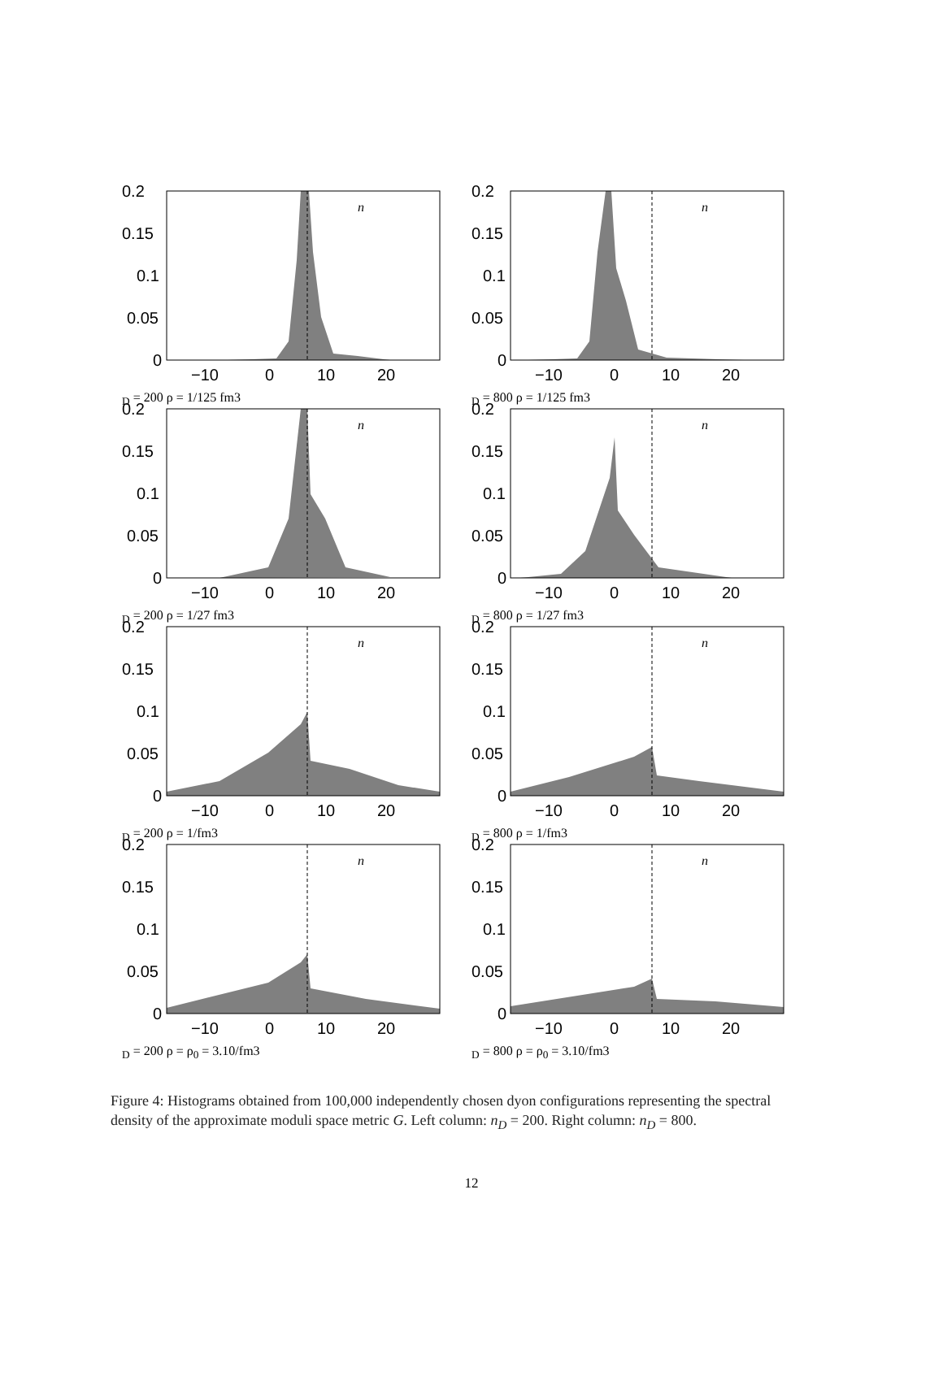0.2
0.15
0.1
0.05
0
−10
0
10
20
nD = 200
ρ = 1/125 fm3
0.2
0.15
0.1
0.05
0
−10
0
10
20
nD = 800
ρ = 1/125 fm3
0.2
0.15
0.1
0.05
0
−10
0
10
20
nD = 200
ρ = 1/27 fm3
0.2
0.15
0.1
0.05
0
−10
0
10
20
nD = 800
ρ = 1/27 fm3
0.2
0.15
0.1
0.05
0
−10
0
10
20
nD = 200
ρ = 1/fm3
0.2
0.15
0.1
0.05
0
−10
0
10
20
nD = 800
ρ = 1/fm3
0.2
0.15
0.1
0.05
0
−10
0
10
20
nD = 200
ρ = ρ0 = 3.10/fm3
0.2
0.15
0.1
0.05
0
−10
0
10
20
nD = 800
ρ = ρ0 = 3.10/fm3
Figure 4: Histograms obtained from 100,000 independently chosen dyon configurations representing the spectral density of the approximate moduli space metric G. Left column: n<sub>D</sub> = 200. Right column: n<sub>D</sub> = 800.
12